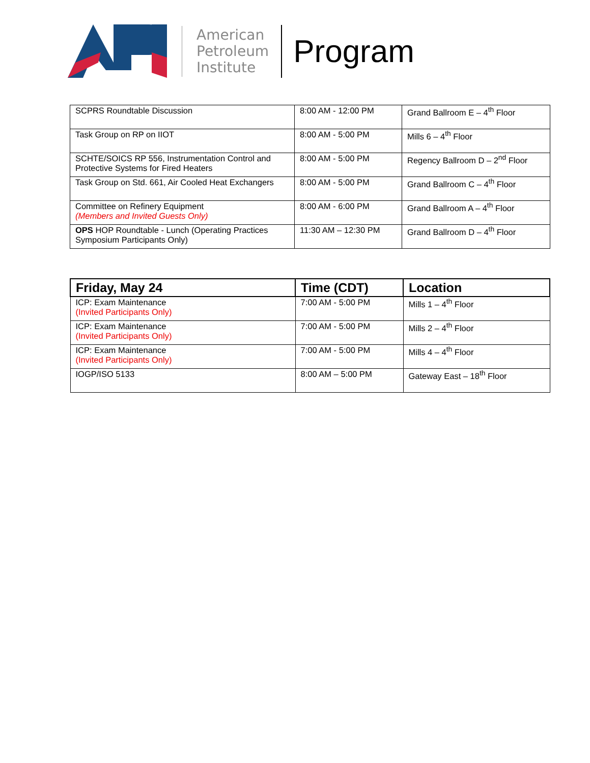American
Petroleum
Institute
Program
| SCPRS Roundtable Discussion | 8:00 AM - 12:00 PM | Grand Ballroom E – 4<sup>th</sup> Floor |
| Task Group on RP on IIOT | 8:00 AM - 5:00 PM | Mills 6 – 4<sup>th</sup> Floor |
| SCHTE/SOICS RP 556, Instrumentation Control and Protective Systems for Fired Heaters | 8:00 AM - 5:00 PM | Regency Ballroom D – 2<sup>nd</sup> Floor |
| Task Group on Std. 661, Air Cooled Heat Exchangers | 8:00 AM - 5:00 PM | Grand Ballroom C – 4<sup>th</sup> Floor |
| Committee on Refinery Equipment (Members and Invited Guests Only) | 8:00 AM - 6:00 PM | Grand Ballroom A – 4<sup>th</sup> Floor |
| OPS HOP Roundtable - Lunch (Operating Practices Symposium Participants Only) | 11:30 AM – 12:30 PM | Grand Ballroom D – 4<sup>th</sup> Floor |
| Friday, May 24 | Time (CDT) | Location |
| --- | --- | --- |
| ICP: Exam Maintenance (Invited Participants Only) | 7:00 AM - 5:00 PM | Mills 1 – 4<sup>th</sup> Floor |
| ICP: Exam Maintenance (Invited Participants Only) | 7:00 AM - 5:00 PM | Mills 2 – 4<sup>th</sup> Floor |
| ICP: Exam Maintenance (Invited Participants Only) | 7:00 AM - 5:00 PM | Mills 4 – 4<sup>th</sup> Floor |
| IOGP/ISO 5133 | 8:00 AM – 5:00 PM | Gateway East – 18<sup>th</sup> Floor |